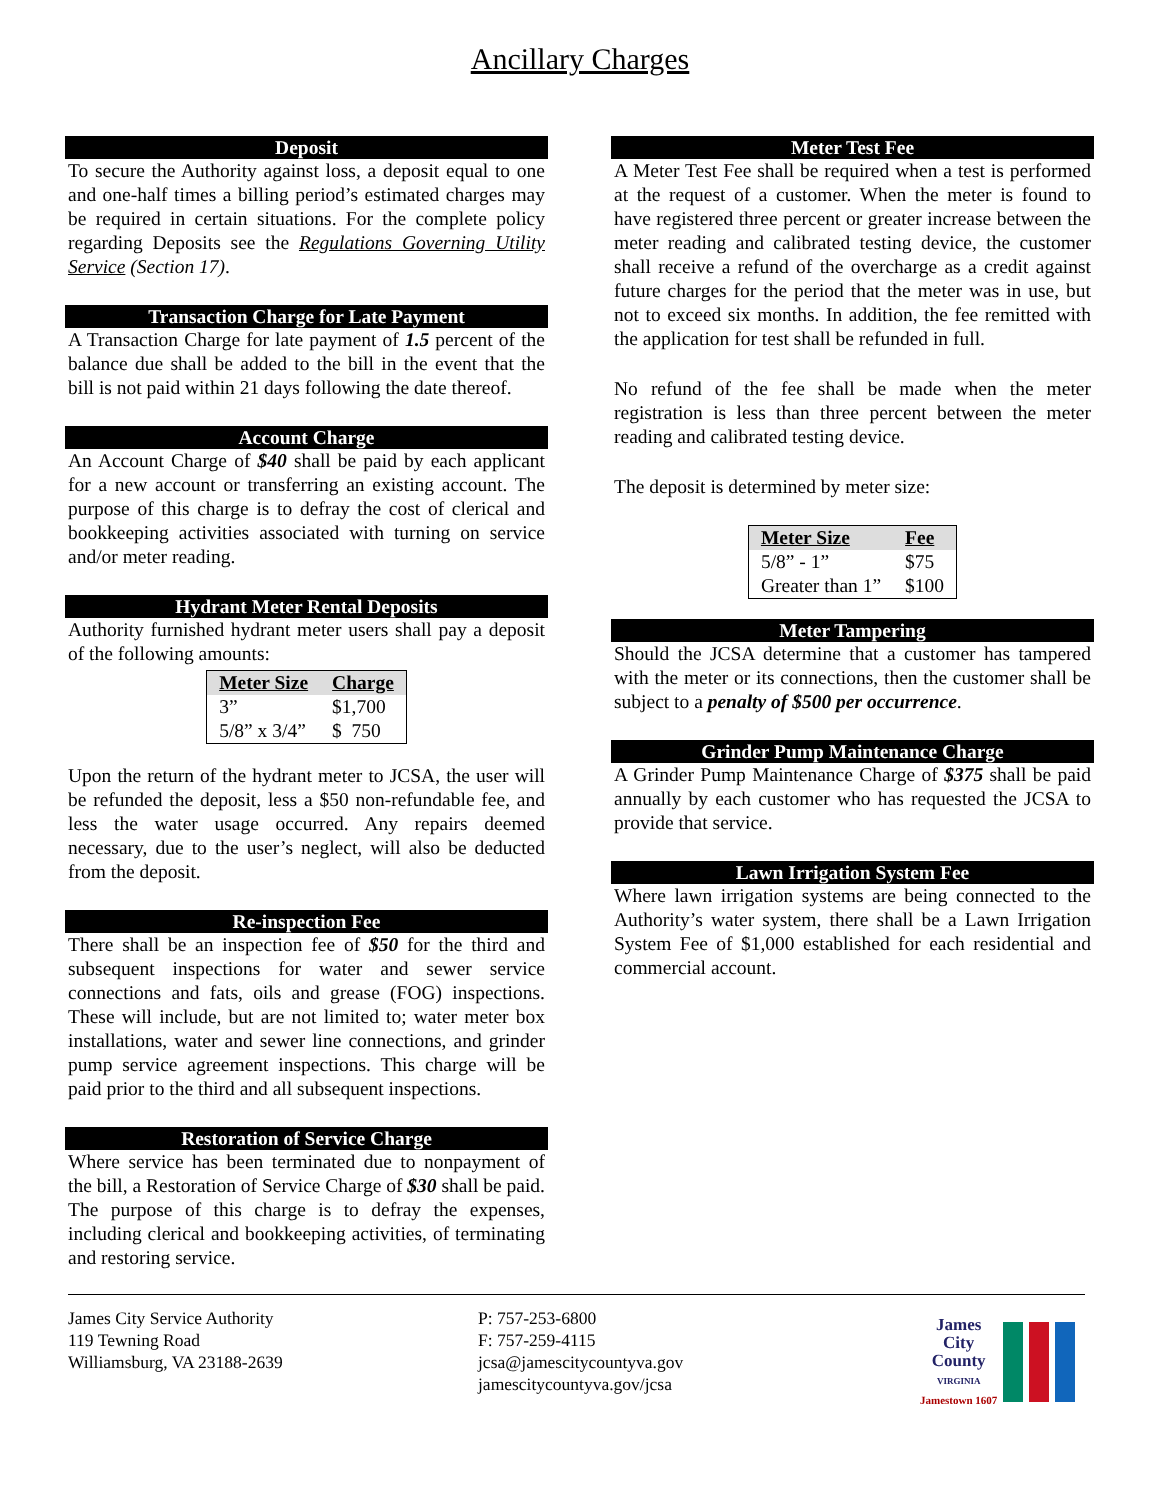Ancillary Charges
Deposit
To secure the Authority against loss, a deposit equal to one and one-half times a billing period’s estimated charges may be required in certain situations. For the complete policy regarding Deposits see the Regulations Governing Utility Service (Section 17).
Transaction Charge for Late Payment
A Transaction Charge for late payment of 1.5 percent of the balance due shall be added to the bill in the event that the bill is not paid within 21 days following the date thereof.
Account Charge
An Account Charge of $40 shall be paid by each applicant for a new account or transferring an existing account. The purpose of this charge is to defray the cost of clerical and bookkeeping activities associated with turning on service and/or meter reading.
Hydrant Meter Rental Deposits
Authority furnished hydrant meter users shall pay a deposit of the following amounts:
| Meter Size | Charge |
| --- | --- |
| 3” | $1,700 |
| 5/8” x 3/4” | $ 750 |
Upon the return of the hydrant meter to JCSA, the user will be refunded the deposit, less a $50 non-refundable fee, and less the water usage occurred. Any repairs deemed necessary, due to the user’s neglect, will also be deducted from the deposit.
Re-inspection Fee
There shall be an inspection fee of $50 for the third and subsequent inspections for water and sewer service connections and fats, oils and grease (FOG) inspections. These will include, but are not limited to; water meter box installations, water and sewer line connections, and grinder pump service agreement inspections. This charge will be paid prior to the third and all subsequent inspections.
Restoration of Service Charge
Where service has been terminated due to nonpayment of the bill, a Restoration of Service Charge of $30 shall be paid. The purpose of this charge is to defray the expenses, including clerical and bookkeeping activities, of terminating and restoring service.
Meter Test Fee
A Meter Test Fee shall be required when a test is performed at the request of a customer. When the meter is found to have registered three percent or greater increase between the meter reading and calibrated testing device, the customer shall receive a refund of the overcharge as a credit against future charges for the period that the meter was in use, but not to exceed six months. In addition, the fee remitted with the application for test shall be refunded in full.
No refund of the fee shall be made when the meter registration is less than three percent between the meter reading and calibrated testing device.
The deposit is determined by meter size:
| Meter Size | Fee |
| --- | --- |
| 5/8” - 1” | $75 |
| Greater than 1” | $100 |
Meter Tampering
Should the JCSA determine that a customer has tampered with the meter or its connections, then the customer shall be subject to a penalty of $500 per occurrence.
Grinder Pump Maintenance Charge
A Grinder Pump Maintenance Charge of $375 shall be paid annually by each customer who has requested the JCSA to provide that service.
Lawn Irrigation System Fee
Where lawn irrigation systems are being connected to the Authority’s water system, there shall be a Lawn Irrigation System Fee of $1,000 established for each residential and commercial account.
James City Service Authority
119 Tewning Road
Williamsburg, VA 23188-2639
P: 757-253-6800
F: 757-259-4115
jcsa@jamescitycountyva.gov
jamescitycountyva.gov/jcsa
James
City
County
VIRGINIA
Jamestown 1607